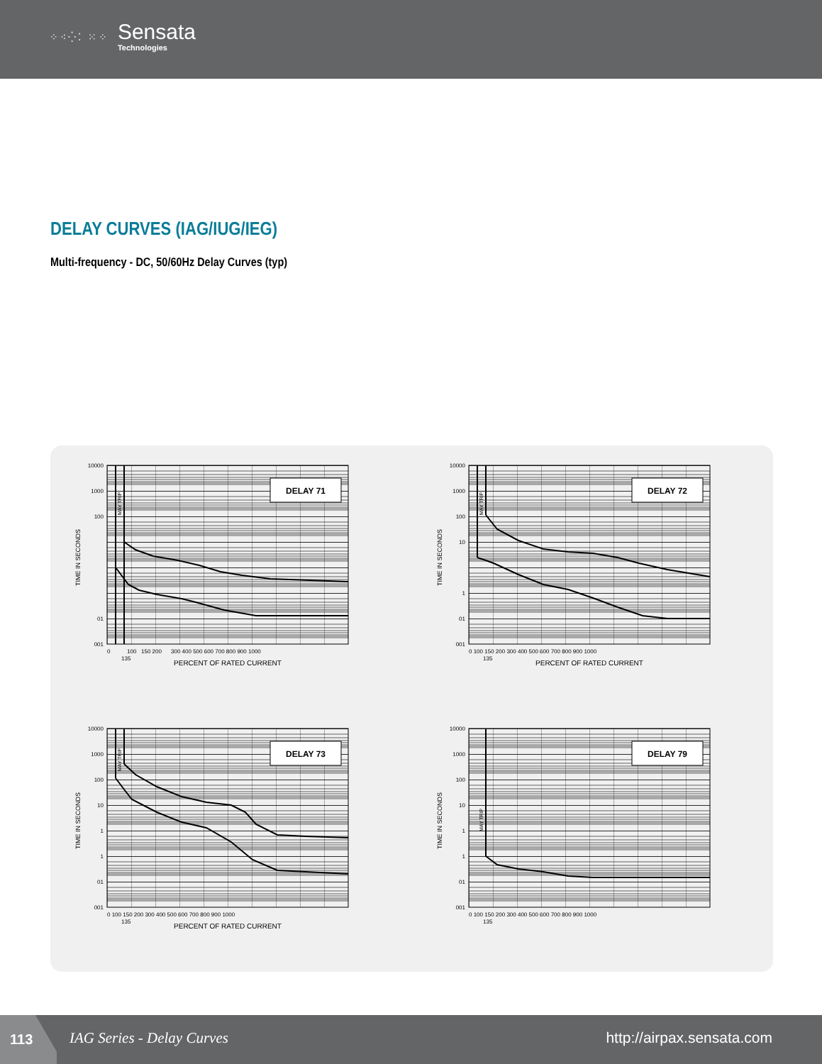⁘⁖⁛⁚ ⁙⁘
Sensata
Technologies
DELAY CURVES (IAG/IUG/IEG)
Multi-frequency - DC, 50/60Hz Delay Curves (typ)
DELAY 71
MAY TRIP
10000
1000
100
01
001
TIME IN SECONDS
0
100
150 200
300 400 500 600 700 800 900 1000
135
PERCENT OF RATED CURRENT
DELAY 72
MAY TRIP
10000
1000
100
10
1
01
001
TIME IN SECONDS
0 100 150 200 300 400 500 600 700 800 900 1000
135
PERCENT OF RATED CURRENT
DELAY 73
MAY TRIP
10000
1000
100
10
1
1
01
001
TIME IN SECONDS
0 100 150 200 300 400 500 600 700 800 900 1000
135
PERCENT OF RATED CURRENT
DELAY 79
MAY TRIP
10000
1000
100
10
1
1
01
001
TIME IN SECONDS
0 100 150 200 300 400 500 600 700 800 900 1000
135
113
IAG Series - Delay Curves http://airpax.sensata.com